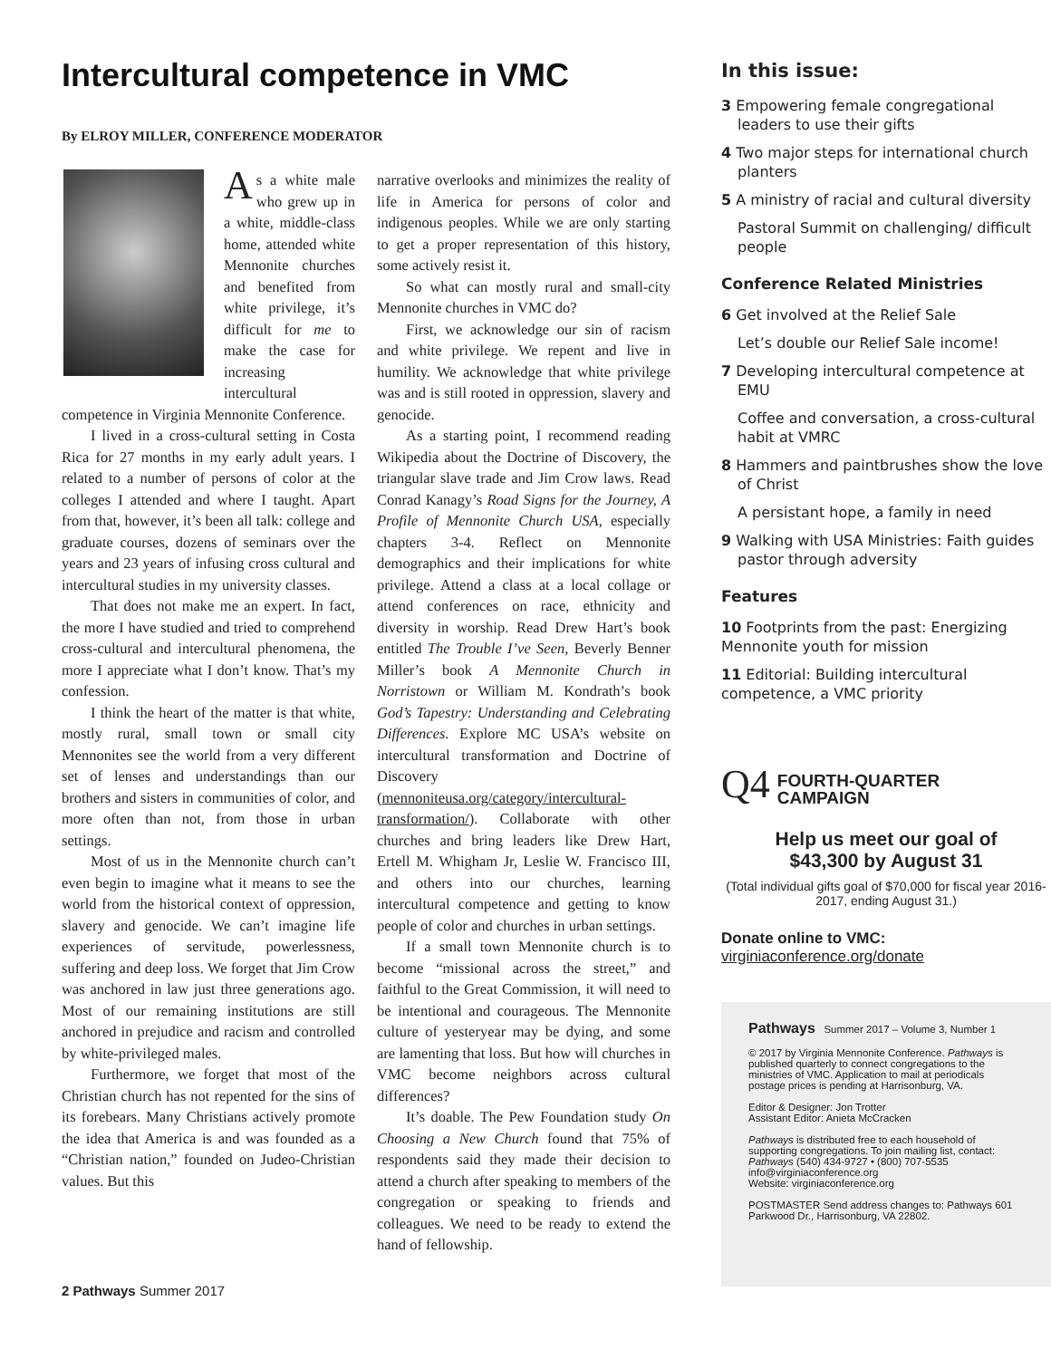Intercultural competence in VMC
By ELROY MILLER, CONFERENCE MODERATOR
As a white male who grew up in a white, middle-class home, attended white Mennonite churches and benefited from white privilege, it’s difficult for me to make the case for increasing intercultural competence in Virginia Mennonite Conference.
I lived in a cross-cultural setting in Costa Rica for 27 months in my early adult years. I related to a number of persons of color at the colleges I attended and where I taught. Apart from that, however, it’s been all talk: college and graduate courses, dozens of seminars over the years and 23 years of infusing cross cultural and intercultural studies in my university classes.
That does not make me an expert. In fact, the more I have studied and tried to comprehend cross-cultural and intercultural phenomena, the more I appreciate what I don’t know. That’s my confession.
I think the heart of the matter is that white, mostly rural, small town or small city Mennonites see the world from a very different set of lenses and understandings than our brothers and sisters in communities of color, and more often than not, from those in urban settings.
Most of us in the Mennonite church can’t even begin to imagine what it means to see the world from the historical context of oppression, slavery and genocide. We can’t imagine life experiences of servitude, powerlessness, suffering and deep loss. We forget that Jim Crow was anchored in law just three generations ago. Most of our remaining institutions are still anchored in prejudice and racism and controlled by white-privileged males.
Furthermore, we forget that most of the Christian church has not repented for the sins of its forebears. Many Christians actively promote the idea that America is and was founded as a “Christian nation,” founded on Judeo-Christian values. But this
narrative overlooks and minimizes the reality of life in America for persons of color and indigenous peoples. While we are only starting to get a proper representation of this history, some actively resist it.
So what can mostly rural and small-city Mennonite churches in VMC do?
First, we acknowledge our sin of racism and white privilege. We repent and live in humility. We acknowledge that white privilege was and is still rooted in oppression, slavery and genocide.
As a starting point, I recommend reading Wikipedia about the Doctrine of Discovery, the triangular slave trade and Jim Crow laws. Read Conrad Kanagy’s Road Signs for the Journey, A Profile of Mennonite Church USA, especially chapters 3-4. Reflect on Mennonite demographics and their implications for white privilege. Attend a class at a local collage or attend conferences on race, ethnicity and diversity in worship. Read Drew Hart’s book entitled The Trouble I’ve Seen, Beverly Benner Miller’s book A Mennonite Church in Norristown or William M. Kondrath’s book God’s Tapestry: Understanding and Celebrating Differences. Explore MC USA’s website on intercultural transformation and Doctrine of Discovery (mennoniteusa.org/category/intercultural-transformation/). Collaborate with other churches and bring leaders like Drew Hart, Ertell M. Whigham Jr, Leslie W. Francisco III, and others into our churches, learning intercultural competence and getting to know people of color and churches in urban settings.
If a small town Mennonite church is to become “missional across the street,” and faithful to the Great Commission, it will need to be intentional and courageous. The Mennonite culture of yesteryear may be dying, and some are lamenting that loss. But how will churches in VMC become neighbors across cultural differences?
It’s doable. The Pew Foundation study On Choosing a New Church found that 75% of respondents said they made their decision to attend a church after speaking to members of the congregation or speaking to friends and colleagues. We need to be ready to extend the hand of fellowship.
2 Pathways Summer 2017
In this issue:
3 Empowering female congregational leaders to use their gifts
4 Two major steps for international church planters
5 A ministry of racial and cultural diversity
Pastoral Summit on challenging/ difficult people
Conference Related Ministries
6 Get involved at the Relief Sale
Let’s double our Relief Sale income!
7 Developing intercultural competence at EMU
Coffee and conversation, a cross-cultural habit at VMRC
8 Hammers and paintbrushes show the love of Christ
A persistant hope, a family in need
9 Walking with USA Ministries: Faith guides pastor through adversity
Features
10 Footprints from the past: Energizing Mennonite youth for mission
11 Editorial: Building intercultural competence, a VMC priority
Q4
FOURTH-QUARTER
CAMPAIGN
Help us meet our goal of
$43,300 by August 31
(Total individual gifts goal of $70,000 for fiscal year 2016-2017, ending August 31.)
Donate online to VMC:
virginiaconference.org/donate
Pathways Summer 2017 – Volume 3, Number 1
© 2017 by Virginia Mennonite Conference. Pathways is published quarterly to connect congregations to the ministries of VMC. Application to mail at periodicals postage prices is pending at Harrisonburg, VA.
Editor & Designer: Jon Trotter
Assistant Editor: Anieta McCracken
Pathways is distributed free to each household of supporting congregations. To join mailing list, contact: Pathways (540) 434-9727 • (800) 707-5535
info@virginiaconference.org
Website: virginiaconference.org
POSTMASTER Send address changes to: Pathways 601 Parkwood Dr., Harrisonburg, VA 22802.